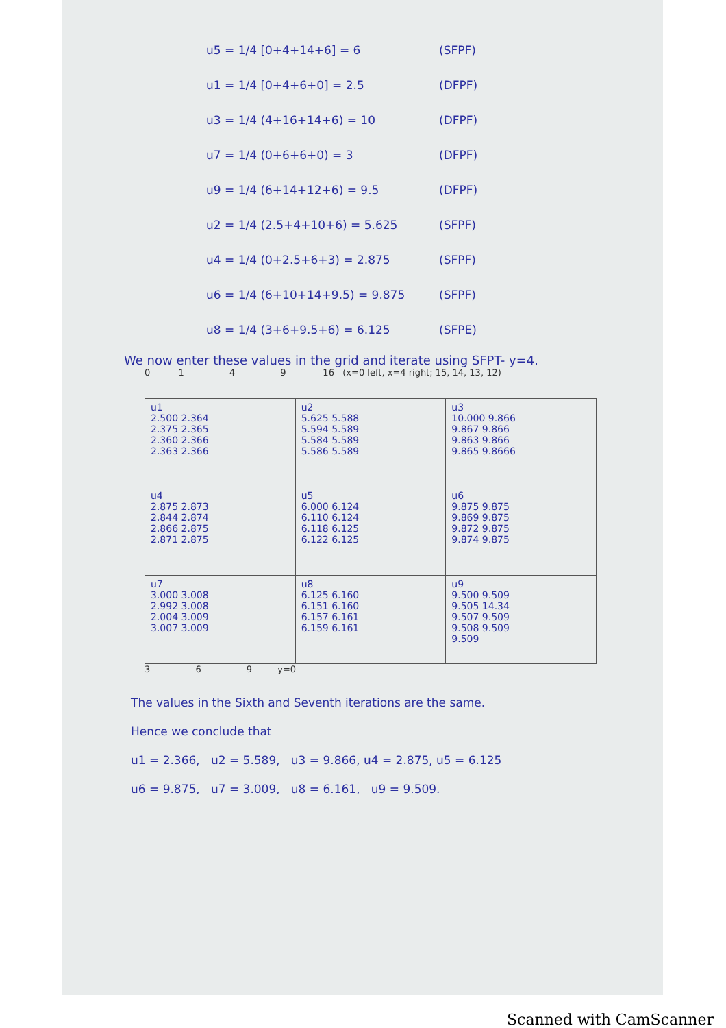u5 = 1/4 [0+4+14+6] = 6 (SFPF)
u1 = 1/4 [0+4+6+0] = 2.5 (DFPF)
u3 = 1/4 (4+16+14+6) = 10 (DFPF)
u7 = 1/4 (0+6+6+0) = 3 (DFPF)
u9 = 1/4 (6+14+12+6) = 9.5 (DFPF)
u2 = 1/4 (2.5+4+10+6) = 5.625 (SFPF)
u4 = 1/4 (0+2.5+6+3) = 2.875 (SFPF)
u6 = 1/4 (6+10+14+9.5) = 9.875 (SFPF)
u8 = 1/4 (3+6+9.5+6) = 6.125 (SFPE)
We now enter these values in the grid and iterate using SFPT- y=4.
0 1 4 9 16 (x=0 left, x=4 right; 15, 14, 13, 12)
| u1 2.500 2.364 2.375 2.365 2.360 2.366 2.363 2.366 | u2 5.625 5.588 5.594 5.589 5.584 5.589 5.586 5.589 | u3 10.000 9.866 9.867 9.866 9.863 9.866 9.865 9.8666 |
| u4 2.875 2.873 2.844 2.874 2.866 2.875 2.871 2.875 | u5 6.000 6.124 6.110 6.124 6.118 6.125 6.122 6.125 | u6 9.875 9.875 9.869 9.875 9.872 9.875 9.874 9.875 |
| u7 3.000 3.008 2.992 3.008 2.004 3.009 3.007 3.009 | u8 6.125 6.160 6.151 6.160 6.157 6.161 6.159 6.161 | u9 9.500 9.509 9.505 14.34 9.507 9.509 9.508 9.509 9.509 |
3 6 9 y=0
The values in the Sixth and Seventh iterations are the same.
Hence we conclude that
u1 = 2.366, u2 = 5.589, u3 = 9.866, u4 = 2.875, u5 = 6.125
u6 = 9.875, u7 = 3.009, u8 = 6.161, u9 = 9.509.
Scanned with CamScanner